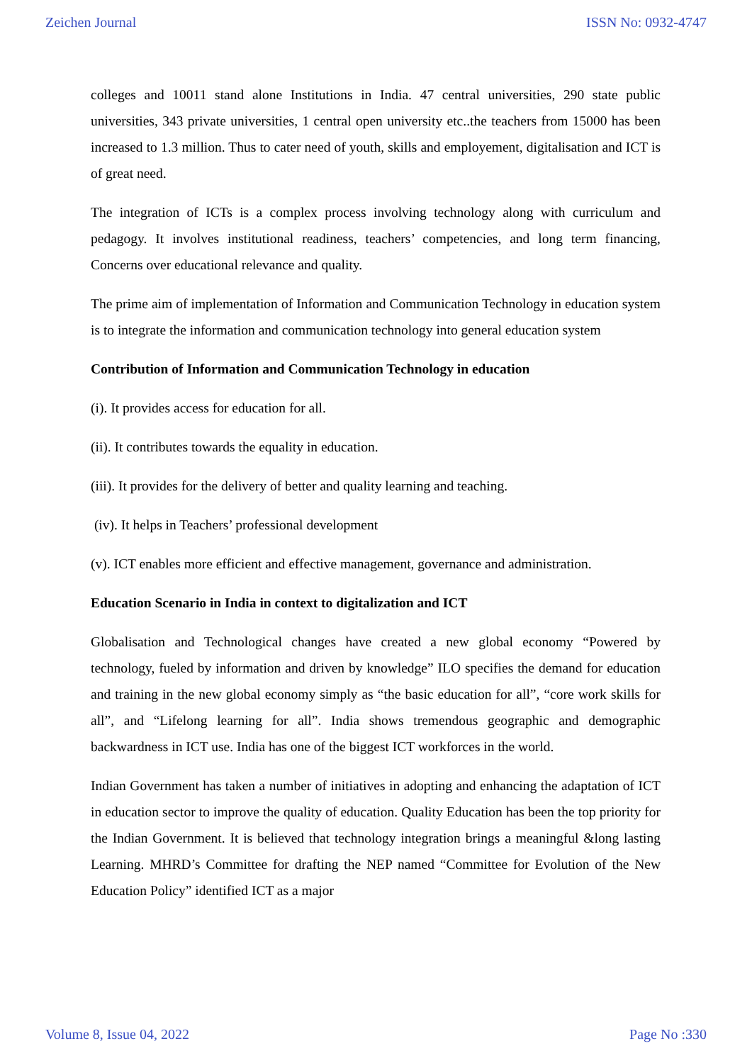Zeichen Journal ISSN No: 0932-4747
colleges and 10011 stand alone Institutions in India. 47 central universities, 290 state public universities, 343 private universities, 1 central open university etc..the teachers from 15000 has been increased to 1.3 million. Thus to cater need of youth, skills and employement, digitalisation and ICT is of great need.
The integration of ICTs is a complex process involving technology along with curriculum and pedagogy. It involves institutional readiness, teachers’ competencies, and long term financing, Concerns over educational relevance and quality.
The prime aim of implementation of Information and Communication Technology in education system is to integrate the information and communication technology into general education system
Contribution of Information and Communication Technology in education
(i). It provides access for education for all.
(ii). It contributes towards the equality in education.
(iii). It provides for the delivery of better and quality learning and teaching.
(iv). It helps in Teachers’ professional development
(v). ICT enables more efficient and effective management, governance and administration.
Education Scenario in India in context to digitalization and ICT
Globalisation and Technological changes have created a new global economy “Powered by technology, fueled by information and driven by knowledge” ILO specifies the demand for education and training in the new global economy simply as “the basic education for all”, “core work skills for all”, and “Lifelong learning for all”. India shows tremendous geographic and demographic backwardness in ICT use. India has one of the biggest ICT workforces in the world.
Indian Government has taken a number of initiatives in adopting and enhancing the adaptation of ICT in education sector to improve the quality of education. Quality Education has been the top priority for the Indian Government. It is believed that technology integration brings a meaningful &long lasting Learning. MHRD’s Committee for drafting the NEP named “Committee for Evolution of the New Education Policy” identified ICT as a major
Volume 8, Issue 04, 2022 Page No :330